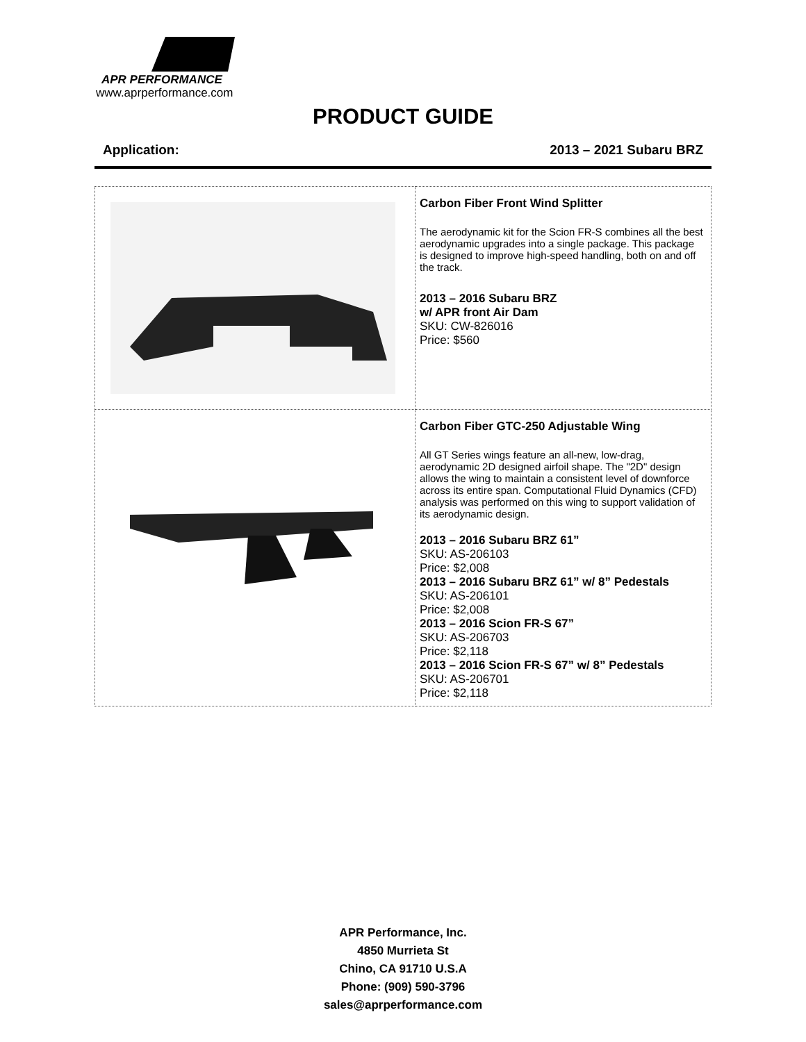APR PERFORMANCE
www.aprperformance.com
PRODUCT GUIDE
Application: 2013 – 2021 Subaru BRZ
| | Carbon Fiber Front Wind Splitter The aerodynamic kit for the Scion FR-S combines all the best aerodynamic upgrades into a single package. This package is designed to improve high-speed handling, both on and off the track. 2013 – 2016 Subaru BRZ w/ APR front Air Dam SKU: CW-826016 Price: $560 |
| | Carbon Fiber GTC-250 Adjustable Wing All GT Series wings feature an all-new, low-drag, aerodynamic 2D designed airfoil shape. The "2D" design allows the wing to maintain a consistent level of downforce across its entire span. Computational Fluid Dynamics (CFD) analysis was performed on this wing to support validation of its aerodynamic design. 2013 – 2016 Subaru BRZ 61” SKU: AS-206103 Price: $2,008 2013 – 2016 Subaru BRZ 61” w/ 8” Pedestals SKU: AS-206101 Price: $2,008 2013 – 2016 Scion FR-S 67” SKU: AS-206703 Price: $2,118 2013 – 2016 Scion FR-S 67” w/ 8” Pedestals SKU: AS-206701 Price: $2,118 |
APR Performance, Inc.
4850 Murrieta St
Chino, CA 91710 U.S.A
Phone: (909) 590-3796
sales@aprperformance.com